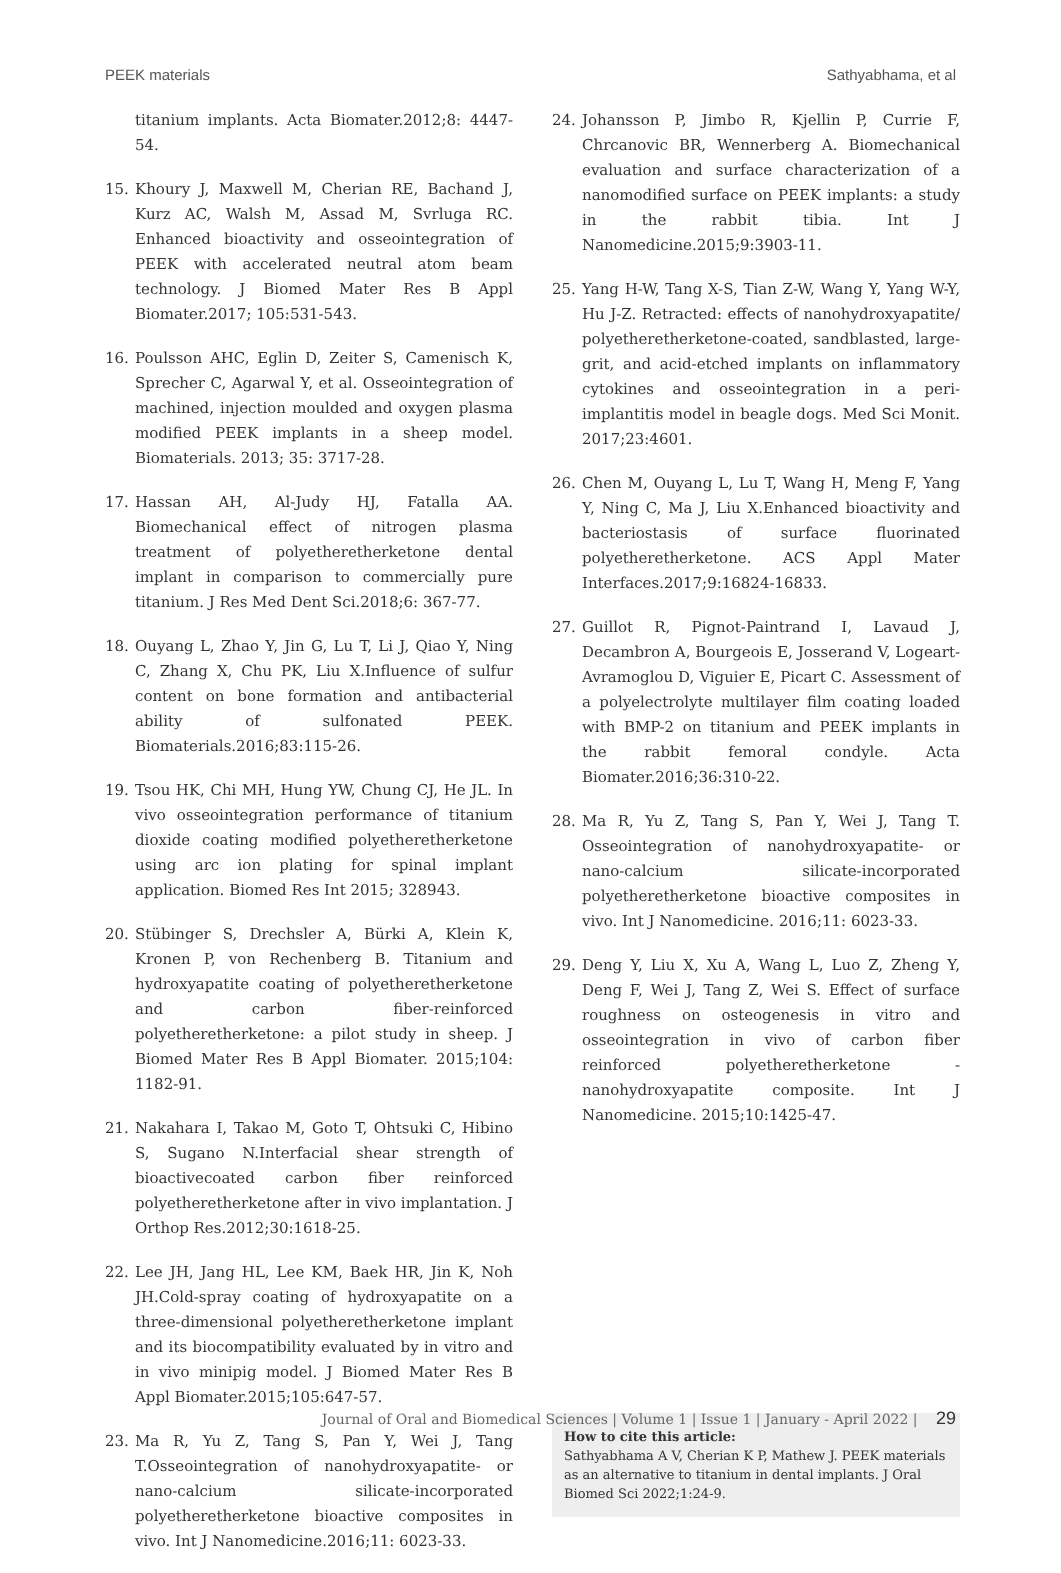PEEK materials Sathyabhama, et al
titanium implants. Acta Biomater.2012;8: 4447-54.
15. Khoury J, Maxwell M, Cherian RE, Bachand J, Kurz AC, Walsh M, Assad M, Svrluga RC. Enhanced bioactivity and osseointegration of PEEK with accelerated neutral atom beam technology. J Biomed Mater Res B Appl Biomater.2017; 105:531-543.
16. Poulsson AHC, Eglin D, Zeiter S, Camenisch K, Sprecher C, Agarwal Y, et al. Osseointegration of machined, injection moulded and oxygen plasma modified PEEK implants in a sheep model. Biomaterials. 2013; 35: 3717-28.
17. Hassan AH, Al-Judy HJ, Fatalla AA. Biomechanical effect of nitrogen plasma treatment of polyetheretherketone dental implant in comparison to commercially pure titanium. J Res Med Dent Sci.2018;6: 367-77.
18. Ouyang L, Zhao Y, Jin G, Lu T, Li J, Qiao Y, Ning C, Zhang X, Chu PK, Liu X.Influence of sulfur content on bone formation and antibacterial ability of sulfonated PEEK. Biomaterials.2016;83:115-26.
19. Tsou HK, Chi MH, Hung YW, Chung CJ, He JL. In vivo osseointegration performance of titanium dioxide coating modified polyetheretherketone using arc ion plating for spinal implant application. Biomed Res Int 2015; 328943.
20. Stübinger S, Drechsler A, Bürki A, Klein K, Kronen P, von Rechenberg B. Titanium and hydroxyapatite coating of polyetheretherketone and carbon fiber-reinforced polyetheretherketone: a pilot study in sheep. J Biomed Mater Res B Appl Biomater. 2015;104: 1182-91.
21. Nakahara I, Takao M, Goto T, Ohtsuki C, Hibino S, Sugano N.Interfacial shear strength of bioactivecoated carbon fiber reinforced polyetheretherketone after in vivo implantation. J Orthop Res.2012;30:1618-25.
22. Lee JH, Jang HL, Lee KM, Baek HR, Jin K, Noh JH.Cold-spray coating of hydroxyapatite on a three-dimensional polyetheretherketone implant and its biocompatibility evaluated by in vitro and in vivo minipig model. J Biomed Mater Res B Appl Biomater.2015;105:647-57.
23. Ma R, Yu Z, Tang S, Pan Y, Wei J, Tang T.Osseointegration of nanohydroxyapatite- or nano-calcium silicate-incorporated polyetheretherketone bioactive composites in vivo. Int J Nanomedicine.2016;11: 6023-33.
24. Johansson P, Jimbo R, Kjellin P, Currie F, Chrcanovic BR, Wennerberg A. Biomechanical evaluation and surface characterization of a nanomodified surface on PEEK implants: a study in the rabbit tibia. Int J Nanomedicine.2015;9:3903-11.
25. Yang H-W, Tang X-S, Tian Z-W, Wang Y, Yang W-Y, Hu J-Z. Retracted: effects of nanohydroxyapatite/ polyetheretherketone-coated, sandblasted, large-grit, and acid-etched implants on inflammatory cytokines and osseointegration in a peri-implantitis model in beagle dogs. Med Sci Monit. 2017;23:4601.
26. Chen M, Ouyang L, Lu T, Wang H, Meng F, Yang Y, Ning C, Ma J, Liu X.Enhanced bioactivity and bacteriostasis of surface fluorinated polyetheretherketone. ACS Appl Mater Interfaces.2017;9:16824-16833.
27. Guillot R, Pignot-Paintrand I, Lavaud J, Decambron A, Bourgeois E, Josserand V, Logeart-Avramoglou D, Viguier E, Picart C. Assessment of a polyelectrolyte multilayer film coating loaded with BMP-2 on titanium and PEEK implants in the rabbit femoral condyle. Acta Biomater.2016;36:310-22.
28. Ma R, Yu Z, Tang S, Pan Y, Wei J, Tang T. Osseointegration of nanohydroxyapatite- or nano-calcium silicate-incorporated polyetheretherketone bioactive composites in vivo. Int J Nanomedicine. 2016;11: 6023-33.
29. Deng Y, Liu X, Xu A, Wang L, Luo Z, Zheng Y, Deng F, Wei J, Tang Z, Wei S. Effect of surface roughness on osteogenesis in vitro and osseointegration in vivo of carbon fiber reinforced polyetheretherketone - nanohydroxyapatite composite. Int J Nanomedicine. 2015;10:1425-47.
How to cite this article:
Sathyabhama A V, Cherian K P, Mathew J. PEEK materials as an alternative to titanium in dental implants. J Oral Biomed Sci 2022;1:24-9.
Journal of Oral and Biomedical Sciences | Volume 1 | Issue 1 | January - April 2022 | 29